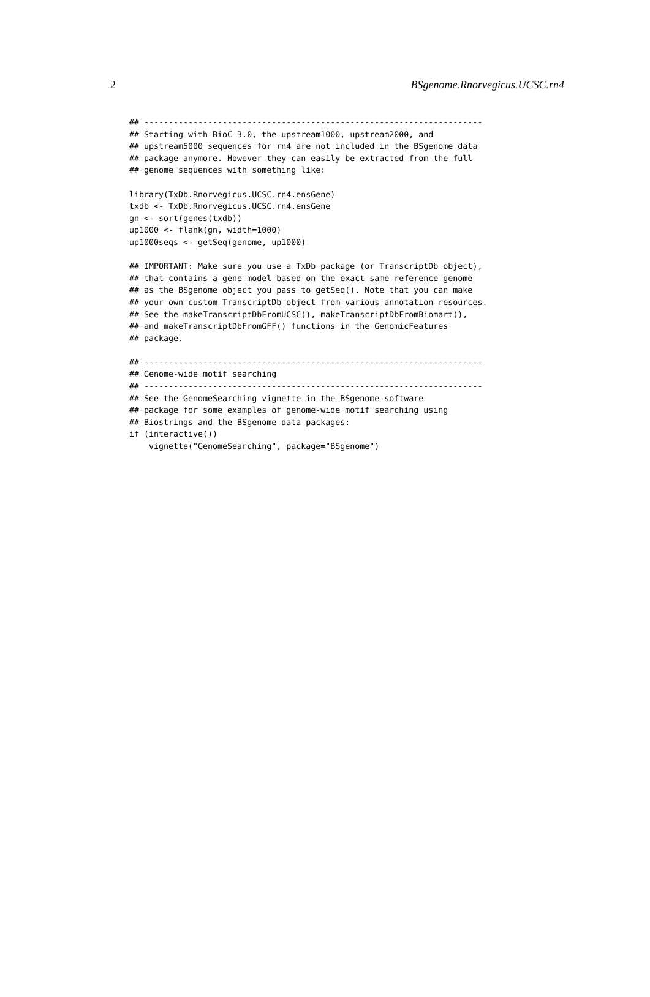2 BSgenome.Rnorvegicus.UCSC.rn4
## ---------------------------------------------------------------------
## Starting with BioC 3.0, the upstream1000, upstream2000, and
## upstream5000 sequences for rn4 are not included in the BSgenome data
## package anymore. However they can easily be extracted from the full
## genome sequences with something like:

library(TxDb.Rnorvegicus.UCSC.rn4.ensGene)
txdb <- TxDb.Rnorvegicus.UCSC.rn4.ensGene
gn <- sort(genes(txdb))
up1000 <- flank(gn, width=1000)
up1000seqs <- getSeq(genome, up1000)

## IMPORTANT: Make sure you use a TxDb package (or TranscriptDb object),
## that contains a gene model based on the exact same reference genome
## as the BSgenome object you pass to getSeq(). Note that you can make
## your own custom TranscriptDb object from various annotation resources.
## See the makeTranscriptDbFromUCSC(), makeTranscriptDbFromBiomart(),
## and makeTranscriptDbFromGFF() functions in the GenomicFeatures
## package.

## ---------------------------------------------------------------------
## Genome-wide motif searching
## ---------------------------------------------------------------------
## See the GenomeSearching vignette in the BSgenome software
## package for some examples of genome-wide motif searching using
## Biostrings and the BSgenome data packages:
if (interactive())
    vignette("GenomeSearching", package="BSgenome")